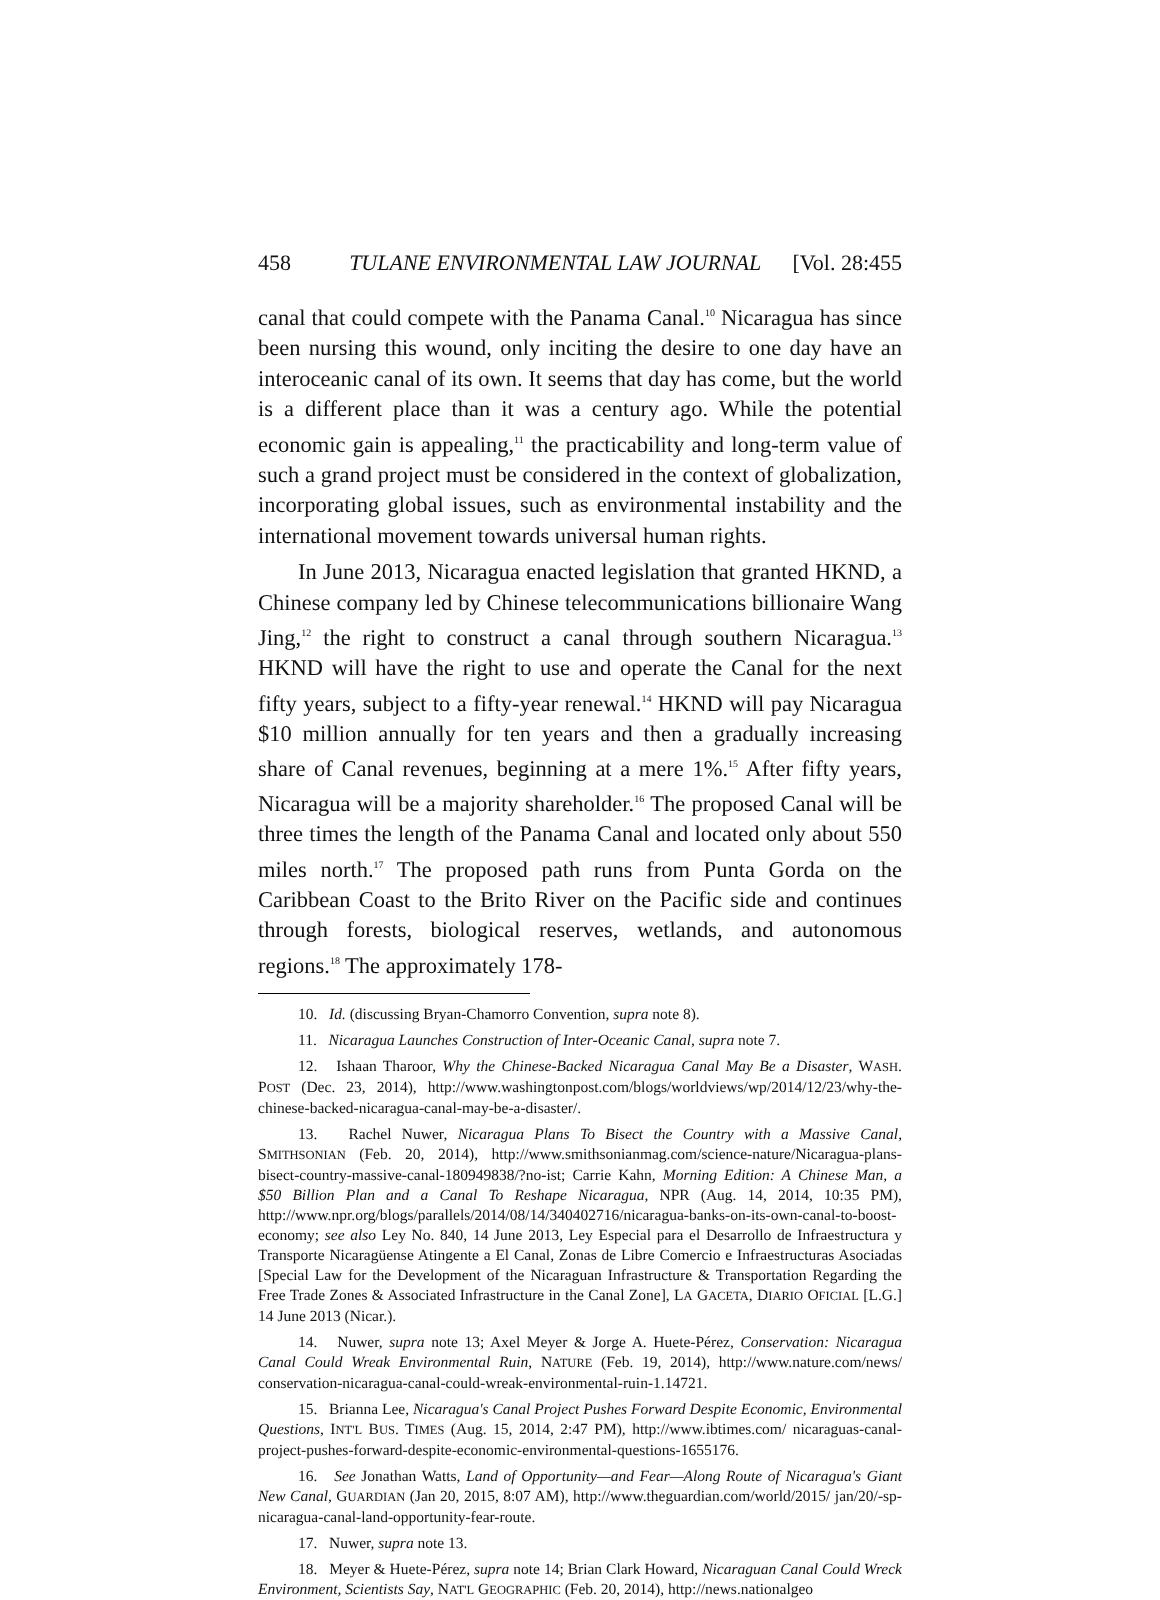458 TULANE ENVIRONMENTAL LAW JOURNAL [Vol. 28:455
canal that could compete with the Panama Canal.<sup>10</sup> Nicaragua has since been nursing this wound, only inciting the desire to one day have an interoceanic canal of its own. It seems that day has come, but the world is a different place than it was a century ago. While the potential economic gain is appealing,<sup>11</sup> the practicability and long-term value of such a grand project must be considered in the context of globalization, incorporating global issues, such as environmental instability and the international movement towards universal human rights.
In June 2013, Nicaragua enacted legislation that granted HKND, a Chinese company led by Chinese telecommunications billionaire Wang Jing,<sup>12</sup> the right to construct a canal through southern Nicaragua.<sup>13</sup> HKND will have the right to use and operate the Canal for the next fifty years, subject to a fifty-year renewal.<sup>14</sup> HKND will pay Nicaragua $10 million annually for ten years and then a gradually increasing share of Canal revenues, beginning at a mere 1%.<sup>15</sup> After fifty years, Nicaragua will be a majority shareholder.<sup>16</sup> The proposed Canal will be three times the length of the Panama Canal and located only about 550 miles north.<sup>17</sup> The proposed path runs from Punta Gorda on the Caribbean Coast to the Brito River on the Pacific side and continues through forests, biological reserves, wetlands, and autonomous regions.<sup>18</sup> The approximately 178-
10. Id. (discussing Bryan-Chamorro Convention, supra note 8).
11. Nicaragua Launches Construction of Inter-Oceanic Canal, supra note 7.
12. Ishaan Tharoor, Why the Chinese-Backed Nicaragua Canal May Be a Disaster, WASH. POST (Dec. 23, 2014), http://www.washingtonpost.com/blogs/worldviews/wp/2014/12/23/why-the-chinese-backed-nicaragua-canal-may-be-a-disaster/.
13. Rachel Nuwer, Nicaragua Plans To Bisect the Country with a Massive Canal, SMITHSONIAN (Feb. 20, 2014), http://www.smithsonianmag.com/science-nature/Nicaragua-plans-bisect-country-massive-canal-180949838/?no-ist; Carrie Kahn, Morning Edition: A Chinese Man, a $50 Billion Plan and a Canal To Reshape Nicaragua, NPR (Aug. 14, 2014, 10:35 PM), http://www.npr.org/blogs/parallels/2014/08/14/340402716/nicaragua-banks-on-its-own-canal-to-boost-economy; see also Ley No. 840, 14 June 2013, Ley Especial para el Desarrollo de Infraestructura y Transporte Nicaragüense Atingente a El Canal, Zonas de Libre Comercio e Infraestructuras Asociadas [Special Law for the Development of the Nicaraguan Infrastructure & Transportation Regarding the Free Trade Zones & Associated Infrastructure in the Canal Zone], LA GACETA, DIARIO OFICIAL [L.G.] 14 June 2013 (Nicar.).
14. Nuwer, supra note 13; Axel Meyer & Jorge A. Huete-Pérez, Conservation: Nicaragua Canal Could Wreak Environmental Ruin, NATURE (Feb. 19, 2014), http://www.nature.com/news/ conservation-nicaragua-canal-could-wreak-environmental-ruin-1.14721.
15. Brianna Lee, Nicaragua's Canal Project Pushes Forward Despite Economic, Environmental Questions, INT'L BUS. TIMES (Aug. 15, 2014, 2:47 PM), http://www.ibtimes.com/ nicaraguas-canal-project-pushes-forward-despite-economic-environmental-questions-1655176.
16. See Jonathan Watts, Land of Opportunity—and Fear—Along Route of Nicaragua's Giant New Canal, GUARDIAN (Jan 20, 2015, 8:07 AM), http://www.theguardian.com/world/2015/ jan/20/-sp-nicaragua-canal-land-opportunity-fear-route.
17. Nuwer, supra note 13.
18. Meyer & Huete-Pérez, supra note 14; Brian Clark Howard, Nicaraguan Canal Could Wreck Environment, Scientists Say, NAT'L GEOGRAPHIC (Feb. 20, 2014), http://news.nationalgeo